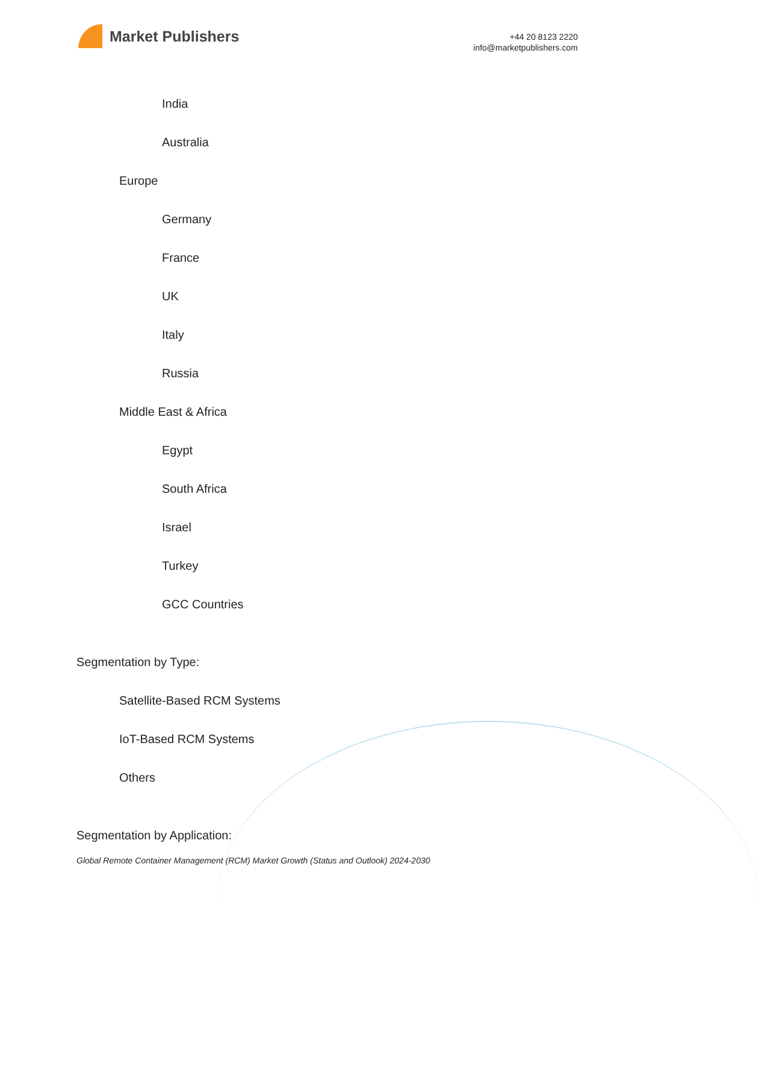Market Publishers
+44 20 8123 2220
info@marketpublishers.com
India
Australia
Europe
Germany
France
UK
Italy
Russia
Middle East & Africa
Egypt
South Africa
Israel
Turkey
GCC Countries
Segmentation by Type:
Satellite-Based RCM Systems
IoT-Based RCM Systems
Others
Segmentation by Application:
Global Remote Container Management (RCM) Market Growth (Status and Outlook) 2024-2030